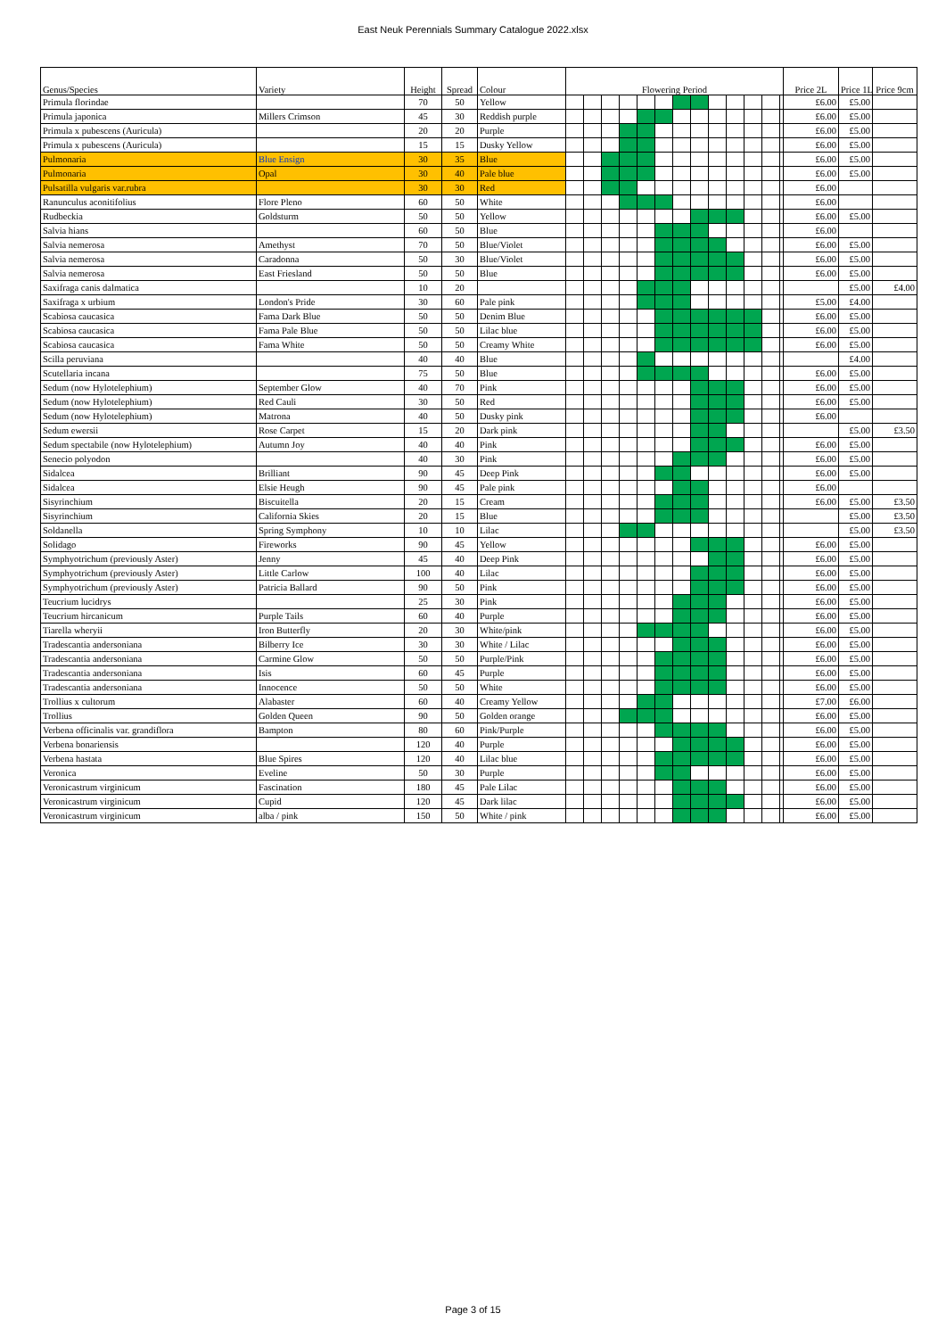East Neuk Perennials Summary Catalogue 2022.xlsx
| Genus/Species | Variety | Height | Spread | Colour | Flowering Period | | | | | | | | | | | | | Price 2L | Price 1L | Price 9cm |
| --- | --- | --- | --- | --- | --- | --- | --- | --- | --- | --- | --- | --- | --- | --- | --- | --- | --- | --- | --- | --- |
| Primula florindae | | 70 | 50 | Yellow | | | | | | | | | | | | | | £6.00 | £5.00 | |
| Primula japonica | Millers Crimson | 45 | 30 | Reddish purple | | | | | | | | | | | | | | £6.00 | £5.00 | |
| Primula x pubescens (Auricula) | | 20 | 20 | Purple | | | | | | | | | | | | | | £6.00 | £5.00 | |
| Primula x pubescens (Auricula) | | 15 | 15 | Dusky Yellow | | | | | | | | | | | | | | £6.00 | £5.00 | |
| Pulmonaria | Blue Ensign | 30 | 35 | Blue | | | | | | | | | | | | | | £6.00 | £5.00 | |
| Pulmonaria | Opal | 30 | 40 | Pale blue | | | | | | | | | | | | | | £6.00 | £5.00 | |
| Pulsatilla vulgaris var.rubra | | 30 | 30 | Red | | | | | | | | | | | | | | £6.00 | | |
| Ranunculus aconitifolius | Flore Pleno | 60 | 50 | White | | | | | | | | | | | | | | £6.00 | | |
| Rudbeckia | Goldsturm | 50 | 50 | Yellow | | | | | | | | | | | | | | £6.00 | £5.00 | |
| Salvia hians | | 60 | 50 | Blue | | | | | | | | | | | | | | £6.00 | | |
| Salvia nemerosa | Amethyst | 70 | 50 | Blue/Violet | | | | | | | | | | | | | | £6.00 | £5.00 | |
| Salvia nemerosa | Caradonna | 50 | 30 | Blue/Violet | | | | | | | | | | | | | | £6.00 | £5.00 | |
| Salvia nemerosa | East Friesland | 50 | 50 | Blue | | | | | | | | | | | | | | £6.00 | £5.00 | |
| Saxifraga canis dalmatica | | 10 | 20 | | | | | | | | | | | | | | | | £5.00 | £4.00 |
| Saxifraga x urbium | London's Pride | 30 | 60 | Pale pink | | | | | | | | | | | | | | £5.00 | £4.00 | |
| Scabiosa caucasica | Fama Dark Blue | 50 | 50 | Denim Blue | | | | | | | | | | | | | | £6.00 | £5.00 | |
| Scabiosa caucasica | Fama Pale Blue | 50 | 50 | Lilac blue | | | | | | | | | | | | | | £6.00 | £5.00 | |
| Scabiosa caucasica | Fama White | 50 | 50 | Creamy White | | | | | | | | | | | | | | £6.00 | £5.00 | |
| Scilla peruviana | | 40 | 40 | Blue | | | | | | | | | | | | | | | £4.00 | |
| Scutellaria incana | | 75 | 50 | Blue | | | | | | | | | | | | | | £6.00 | £5.00 | |
| Sedum (now Hylotelephium) | September Glow | 40 | 70 | Pink | | | | | | | | | | | | | | £6.00 | £5.00 | |
| Sedum (now Hylotelephium) | Red Cauli | 30 | 50 | Red | | | | | | | | | | | | | | £6.00 | £5.00 | |
| Sedum (now Hylotelephium) | Matrona | 40 | 50 | Dusky pink | | | | | | | | | | | | | | £6.00 | | |
| Sedum ewersii | Rose Carpet | 15 | 20 | Dark pink | | | | | | | | | | | | | | | £5.00 | £3.50 |
| Sedum spectabile (now Hylotelephium) | Autumn Joy | 40 | 40 | Pink | | | | | | | | | | | | | | £6.00 | £5.00 | |
| Senecio polyodon | | 40 | 30 | Pink | | | | | | | | | | | | | | £6.00 | £5.00 | |
| Sidalcea | Brilliant | 90 | 45 | Deep Pink | | | | | | | | | | | | | | £6.00 | £5.00 | |
| Sidalcea | Elsie Heugh | 90 | 45 | Pale pink | | | | | | | | | | | | | | £6.00 | | |
| Sisyrinchium | Biscuitella | 20 | 15 | Cream | | | | | | | | | | | | | | £6.00 | £5.00 | £3.50 |
| Sisyrinchium | California Skies | 20 | 15 | Blue | | | | | | | | | | | | | | | £5.00 | £3.50 |
| Soldanella | Spring Symphony | 10 | 10 | Lilac | | | | | | | | | | | | | | | £5.00 | £3.50 |
| Solidago | Fireworks | 90 | 45 | Yellow | | | | | | | | | | | | | | £6.00 | £5.00 | |
| Symphyotrichum (previously Aster) | Jenny | 45 | 40 | Deep Pink | | | | | | | | | | | | | | £6.00 | £5.00 | |
| Symphyotrichum (previously Aster) | Little Carlow | 100 | 40 | Lilac | | | | | | | | | | | | | | £6.00 | £5.00 | |
| Symphyotrichum (previously Aster) | Patricia Ballard | 90 | 50 | Pink | | | | | | | | | | | | | | £6.00 | £5.00 | |
| Teucrium lucidrys | | 25 | 30 | Pink | | | | | | | | | | | | | | £6.00 | £5.00 | |
| Teucrium hircanicum | Purple Tails | 60 | 40 | Purple | | | | | | | | | | | | | | £6.00 | £5.00 | |
| Tiarella wheryii | Iron Butterfly | 20 | 30 | White/pink | | | | | | | | | | | | | | £6.00 | £5.00 | |
| Tradescantia andersoniana | Bilberry Ice | 30 | 30 | White / Lilac | | | | | | | | | | | | | | £6.00 | £5.00 | |
| Tradescantia andersoniana | Carmine Glow | 50 | 50 | Purple/Pink | | | | | | | | | | | | | | £6.00 | £5.00 | |
| Tradescantia andersoniana | Isis | 60 | 45 | Purple | | | | | | | | | | | | | | £6.00 | £5.00 | |
| Tradescantia andersoniana | Innocence | 50 | 50 | White | | | | | | | | | | | | | | £6.00 | £5.00 | |
| Trollius x cultorum | Alabaster | 60 | 40 | Creamy Yellow | | | | | | | | | | | | | | £7.00 | £6.00 | |
| Trollius | Golden Queen | 90 | 50 | Golden orange | | | | | | | | | | | | | | £6.00 | £5.00 | |
| Verbena officinalis var. grandiflora | Bampton | 80 | 60 | Pink/Purple | | | | | | | | | | | | | | £6.00 | £5.00 | |
| Verbena bonariensis | | 120 | 40 | Purple | | | | | | | | | | | | | | £6.00 | £5.00 | |
| Verbena hastata | Blue Spires | 120 | 40 | Lilac blue | | | | | | | | | | | | | | £6.00 | £5.00 | |
| Veronica | Eveline | 50 | 30 | Purple | | | | | | | | | | | | | | £6.00 | £5.00 | |
| Veronicastrum virginicum | Fascination | 180 | 45 | Pale Lilac | | | | | | | | | | | | | | £6.00 | £5.00 | |
| Veronicastrum virginicum | Cupid | 120 | 45 | Dark lilac | | | | | | | | | | | | | | £6.00 | £5.00 | |
| Veronicastrum virginicum | alba / pink | 150 | 50 | White / pink | | | | | | | | | | | | | | £6.00 | £5.00 | |
Page 3 of 15